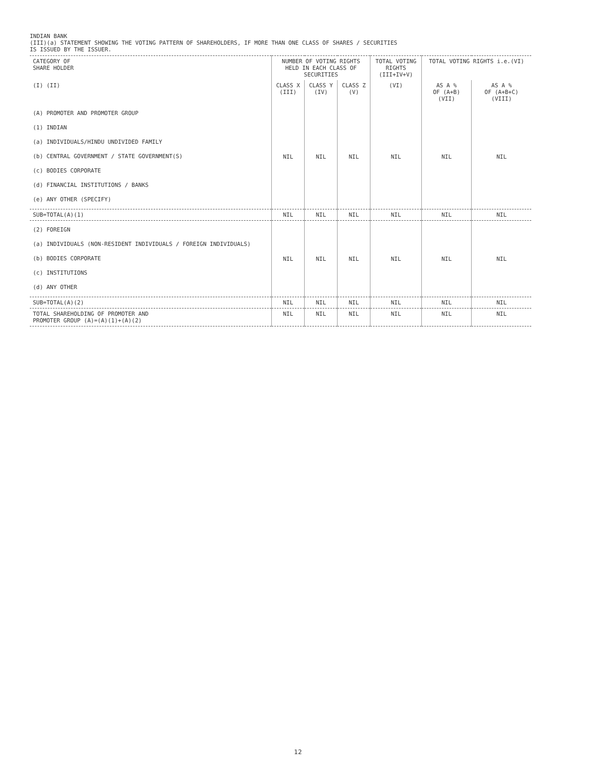INDIAN BANK
(III)(a) STATEMENT SHOWING THE VOTING PATTERN OF SHAREHOLDERS, IF MORE THAN ONE CLASS OF SHARES / SECURITIES
IS ISSUED BY THE ISSUER.
| CATEGORY OF SHARE HOLDER | NUMBER OF VOTING RIGHTS HELD IN EACH CLASS OF SECURITIES | | | TOTAL VOTING RIGHTS (III+IV+V) | TOTAL VOTING RIGHTS i.e.(VI) | |
| --- | --- | --- | --- | --- | --- | --- |
| (I) (II) | CLASS X (III) | CLASS Y (IV) | CLASS Z (V) | (VI) | AS A % OF (A+B) (VII) | AS A % OF (A+B+C) (VIII) |
| (A) PROMOTER AND PROMOTER GROUP (1) INDIAN (a) INDIVIDUALS/HINDU UNDIVIDED FAMILY (b) CENTRAL GOVERNMENT / STATE GOVERNMENT(S) (c) BODIES CORPORATE (d) FINANCIAL INSTITUTIONS / BANKS (e) ANY OTHER (SPECIFY) | NIL | NIL | NIL | NIL | NIL | NIL |
| SUB=TOTAL(A)(1) | NIL | NIL | NIL | NIL | NIL | NIL |
| (2) FOREIGN (a) INDIVIDUALS (NON-RESIDENT INDIVIDUALS / FOREIGN INDIVIDUALS) (b) BODIES CORPORATE (c) INSTITUTIONS (d) ANY OTHER | NIL | NIL | NIL | NIL | NIL | NIL |
| SUB=TOTAL(A)(2) | NIL | NIL | NIL | NIL | NIL | NIL |
| TOTAL SHAREHOLDING OF PROMOTER AND PROMOTER GROUP (A)=(A)(1)+(A)(2) | NIL | NIL | NIL | NIL | NIL | NIL |
12